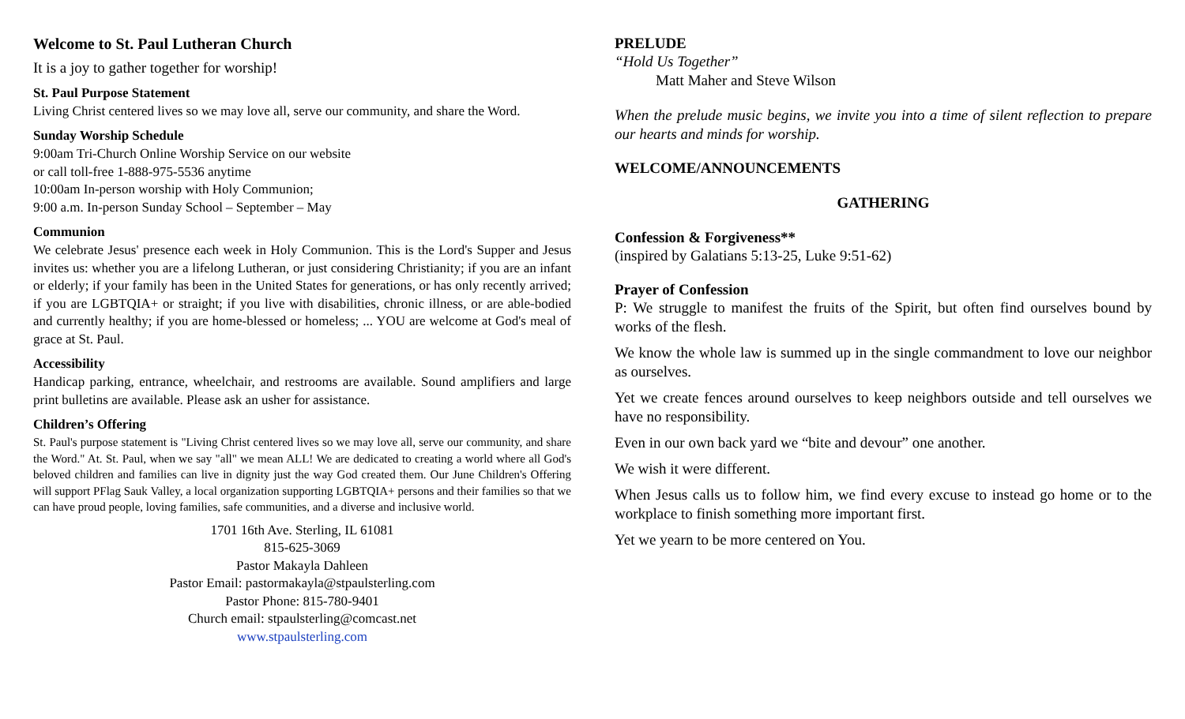Welcome to St. Paul Lutheran Church
It is a joy to gather together for worship!
St. Paul Purpose Statement
Living Christ centered lives so we may love all, serve our community, and share the Word.
Sunday Worship Schedule
9:00am Tri-Church Online Worship Service on our website
or call toll-free 1-888-975-5536 anytime
10:00am In-person worship with Holy Communion;
9:00 a.m. In-person Sunday School – September – May
Communion
We celebrate Jesus' presence each week in Holy Communion. This is the Lord's Supper and Jesus invites us: whether you are a lifelong Lutheran, or just considering Christianity; if you are an infant or elderly; if your family has been in the United States for generations, or has only recently arrived; if you are LGBTQIA+ or straight; if you live with disabilities, chronic illness, or are able-bodied and currently healthy; if you are home-blessed or homeless; ... YOU are welcome at God's meal of grace at St. Paul.
Accessibility
Handicap parking, entrance, wheelchair, and restrooms are available. Sound amplifiers and large print bulletins are available. Please ask an usher for assistance.
Children’s Offering
St. Paul's purpose statement is "Living Christ centered lives so we may love all, serve our community, and share the Word." At. St. Paul, when we say "all" we mean ALL! We are dedicated to creating a world where all God's beloved children and families can live in dignity just the way God created them. Our June Children's Offering will support PFlag Sauk Valley, a local organization supporting LGBTQIA+ persons and their families so that we can have proud people, loving families, safe communities, and a diverse and inclusive world.
1701 16th Ave. Sterling, IL 61081
815-625-3069
Pastor Makayla Dahleen
Pastor Email: pastormakayla@stpaulsterling.com
Pastor Phone: 815-780-9401
Church email: stpaulsterling@comcast.net
www.stpaulsterling.com
PRELUDE
“Hold Us Together”
Matt Maher and Steve Wilson
When the prelude music begins, we invite you into a time of silent reflection to prepare our hearts and minds for worship.
WELCOME/ANNOUNCEMENTS
GATHERING
Confession & Forgiveness**
(inspired by Galatians 5:13-25, Luke 9:51-62)
Prayer of Confession
P: We struggle to manifest the fruits of the Spirit, but often find ourselves bound by works of the flesh.
We know the whole law is summed up in the single commandment to love our neighbor as ourselves.
Yet we create fences around ourselves to keep neighbors outside and tell ourselves we have no responsibility.
Even in our own back yard we “bite and devour” one another.
We wish it were different.
When Jesus calls us to follow him, we find every excuse to instead go home or to the workplace to finish something more important first.
Yet we yearn to be more centered on You.